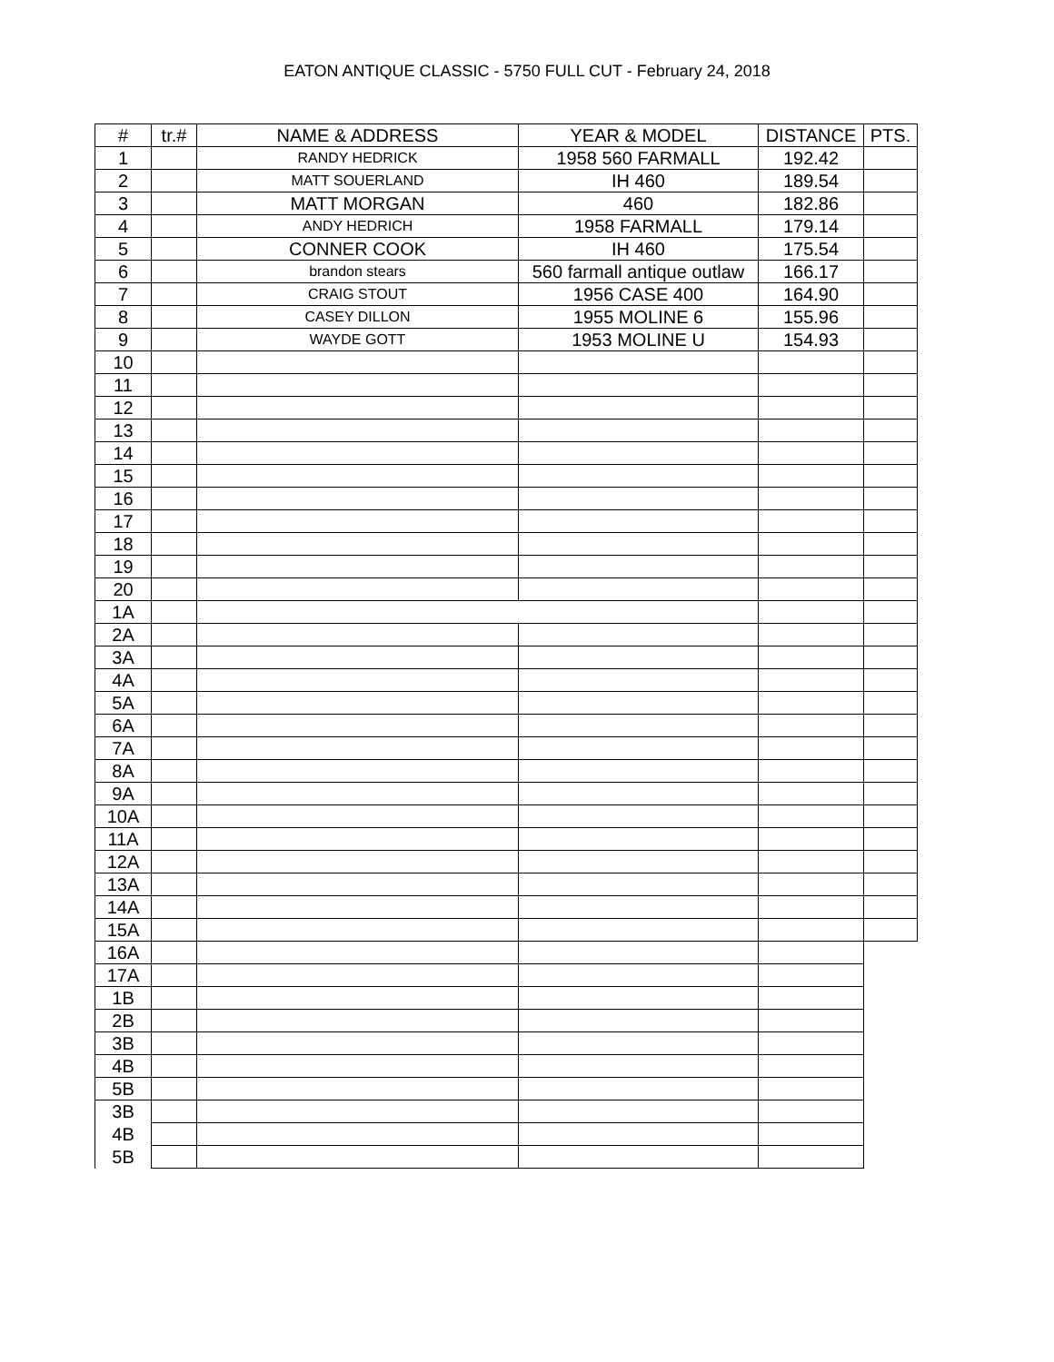EATON ANTIQUE CLASSIC - 5750 FULL CUT - February 24, 2018
| # | tr.# | NAME & ADDRESS | YEAR & MODEL | DISTANCE | PTS. |
| --- | --- | --- | --- | --- | --- |
| 1 | | RANDY HEDRICK | 1958 560 FARMALL | 192.42 | |
| 2 | | MATT SOUERLAND | IH 460 | 189.54 | |
| 3 | | MATT MORGAN | 460 | 182.86 | |
| 4 | | ANDY HEDRICH | 1958 FARMALL | 179.14 | |
| 5 | | CONNER COOK | IH 460 | 175.54 | |
| 6 | | brandon stears | 560 farmall antique outlaw | 166.17 | |
| 7 | | CRAIG STOUT | 1956 CASE 400 | 164.90 | |
| 8 | | CASEY DILLON | 1955 MOLINE 6 | 155.96 | |
| 9 | | WAYDE GOTT | 1953 MOLINE U | 154.93 | |
| 10 | | | | | |
| 11 | | | | | |
| 12 | | | | | |
| 13 | | | | | |
| 14 | | | | | |
| 15 | | | | | |
| 16 | | | | | |
| 17 | | | | | |
| 18 | | | | | |
| 19 | | | | | |
| 20 | | | | | |
| 1A | | | | | |
| 2A | | | | | |
| 3A | | | | | |
| 4A | | | | | |
| 5A | | | | | |
| 6A | | | | | |
| 7A | | | | | |
| 8A | | | | | |
| 9A | | | | | |
| 10A | | | | | |
| 11A | | | | | |
| 12A | | | | | |
| 13A | | | | | |
| 14A | | | | | |
| 15A | | | | | |
| 16A | | | | | |
| 17A | | | | | |
| 1B | | | | | |
| 2B | | | | | |
| 3B | | | | | |
| 4B | | | | | |
| 5B | | | | | |
| 3B | | | | | |
| 4B | | | | | |
| 5B | | | | | |